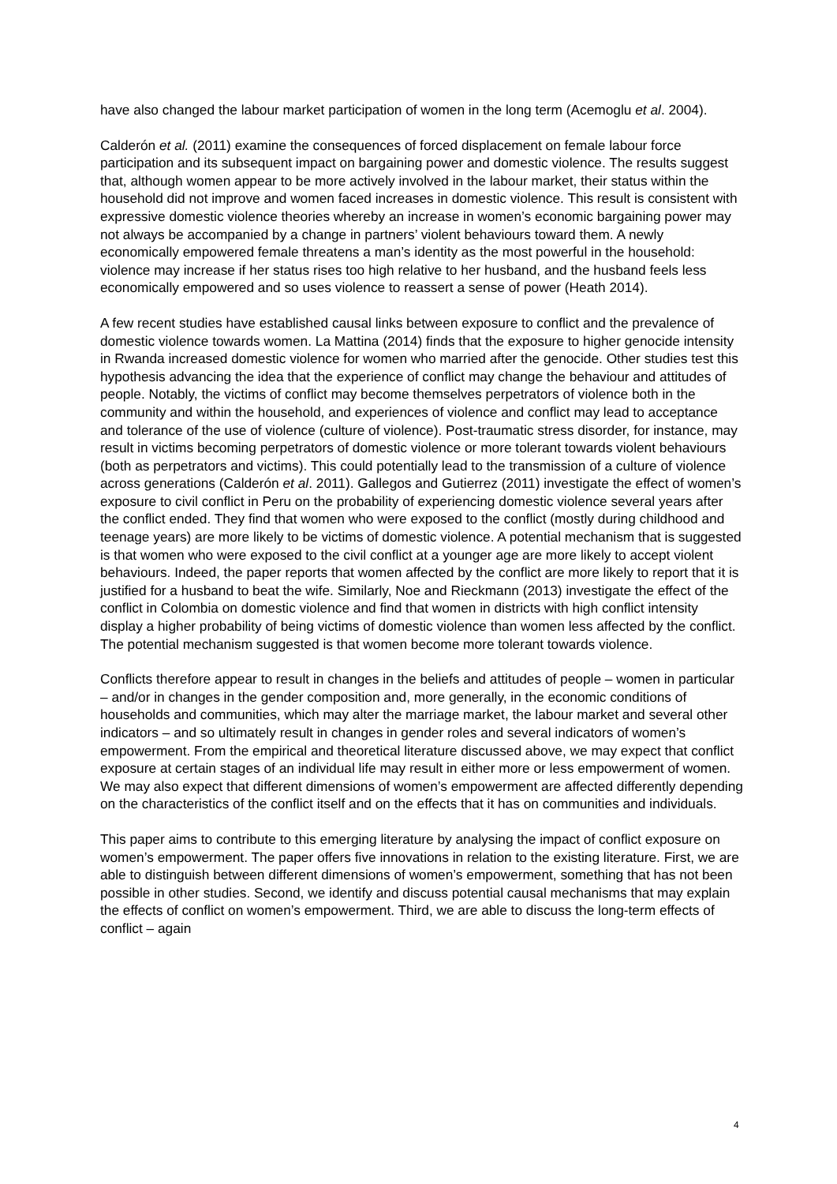have also changed the labour market participation of women in the long term (Acemoglu et al. 2004).
Calderón et al. (2011) examine the consequences of forced displacement on female labour force participation and its subsequent impact on bargaining power and domestic violence. The results suggest that, although women appear to be more actively involved in the labour market, their status within the household did not improve and women faced increases in domestic violence. This result is consistent with expressive domestic violence theories whereby an increase in women’s economic bargaining power may not always be accompanied by a change in partners’ violent behaviours toward them. A newly economically empowered female threatens a man’s identity as the most powerful in the household: violence may increase if her status rises too high relative to her husband, and the husband feels less economically empowered and so uses violence to reassert a sense of power (Heath 2014).
A few recent studies have established causal links between exposure to conflict and the prevalence of domestic violence towards women. La Mattina (2014) finds that the exposure to higher genocide intensity in Rwanda increased domestic violence for women who married after the genocide. Other studies test this hypothesis advancing the idea that the experience of conflict may change the behaviour and attitudes of people. Notably, the victims of conflict may become themselves perpetrators of violence both in the community and within the household, and experiences of violence and conflict may lead to acceptance and tolerance of the use of violence (culture of violence). Post-traumatic stress disorder, for instance, may result in victims becoming perpetrators of domestic violence or more tolerant towards violent behaviours (both as perpetrators and victims). This could potentially lead to the transmission of a culture of violence across generations (Calderón et al. 2011). Gallegos and Gutierrez (2011) investigate the effect of women’s exposure to civil conflict in Peru on the probability of experiencing domestic violence several years after the conflict ended. They find that women who were exposed to the conflict (mostly during childhood and teenage years) are more likely to be victims of domestic violence. A potential mechanism that is suggested is that women who were exposed to the civil conflict at a younger age are more likely to accept violent behaviours. Indeed, the paper reports that women affected by the conflict are more likely to report that it is justified for a husband to beat the wife. Similarly, Noe and Rieckmann (2013) investigate the effect of the conflict in Colombia on domestic violence and find that women in districts with high conflict intensity display a higher probability of being victims of domestic violence than women less affected by the conflict. The potential mechanism suggested is that women become more tolerant towards violence.
Conflicts therefore appear to result in changes in the beliefs and attitudes of people – women in particular – and/or in changes in the gender composition and, more generally, in the economic conditions of households and communities, which may alter the marriage market, the labour market and several other indicators – and so ultimately result in changes in gender roles and several indicators of women’s empowerment. From the empirical and theoretical literature discussed above, we may expect that conflict exposure at certain stages of an individual life may result in either more or less empowerment of women. We may also expect that different dimensions of women’s empowerment are affected differently depending on the characteristics of the conflict itself and on the effects that it has on communities and individuals.
This paper aims to contribute to this emerging literature by analysing the impact of conflict exposure on women’s empowerment. The paper offers five innovations in relation to the existing literature. First, we are able to distinguish between different dimensions of women’s empowerment, something that has not been possible in other studies. Second, we identify and discuss potential causal mechanisms that may explain the effects of conflict on women’s empowerment. Third, we are able to discuss the long-term effects of conflict – again
4